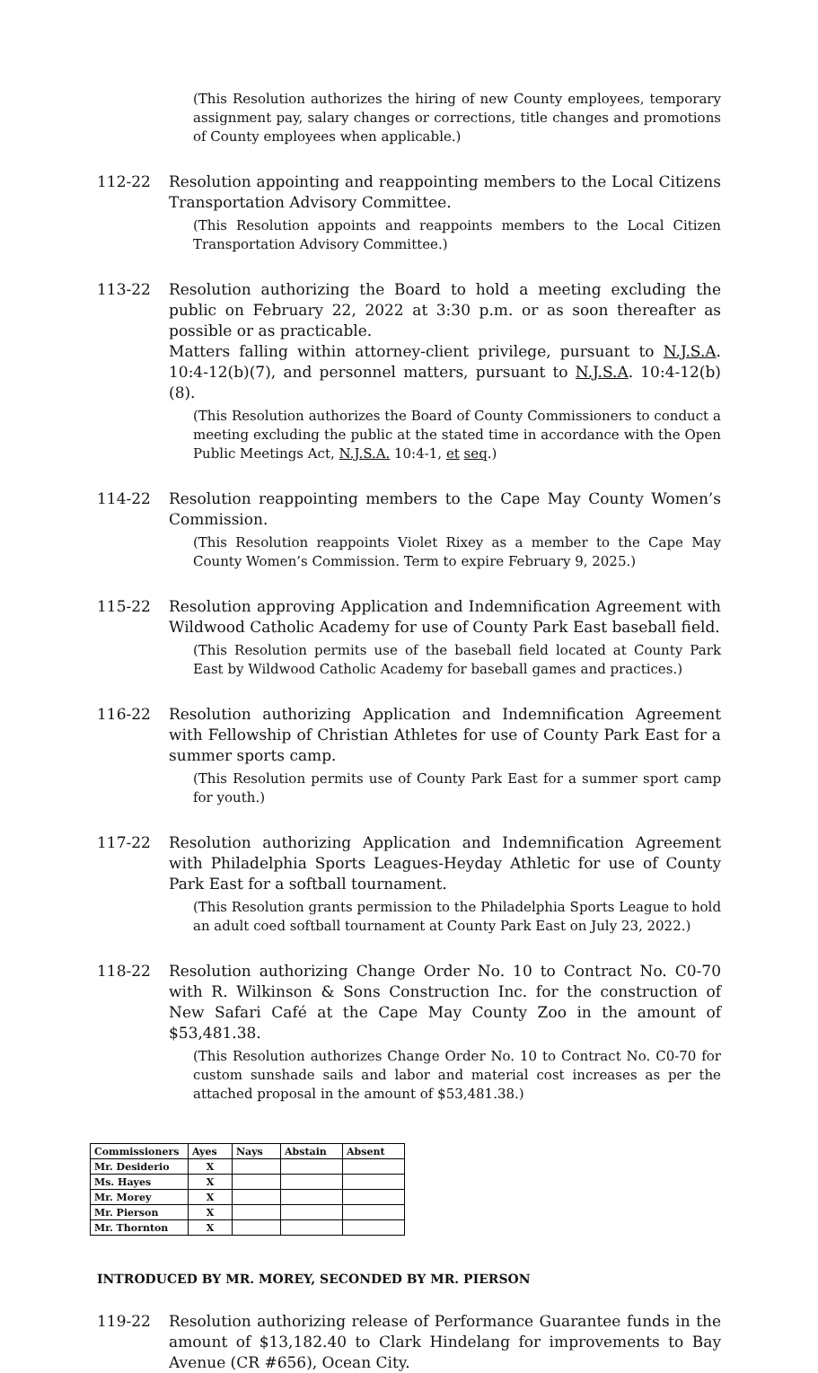(This Resolution authorizes the hiring of new County employees, temporary assignment pay, salary changes or corrections, title changes and promotions of County employees when applicable.)
112-22 Resolution appointing and reappointing members to the Local Citizens Transportation Advisory Committee.
(This Resolution appoints and reappoints members to the Local Citizen Transportation Advisory Committee.)
113-22 Resolution authorizing the Board to hold a meeting excluding the public on February 22, 2022 at 3:30 p.m. or as soon thereafter as possible or as practicable.
Matters falling within attorney-client privilege, pursuant to N.J.S.A. 10:4-12(b)(7), and personnel matters, pursuant to N.J.S.A. 10:4-12(b)(8).
(This Resolution authorizes the Board of County Commissioners to conduct a meeting excluding the public at the stated time in accordance with the Open Public Meetings Act, N.J.S.A. 10:4-1, et seq.)
114-22 Resolution reappointing members to the Cape May County Women’s Commission.
(This Resolution reappoints Violet Rixey as a member to the Cape May County Women’s Commission. Term to expire February 9, 2025.)
115-22 Resolution approving Application and Indemnification Agreement with Wildwood Catholic Academy for use of County Park East baseball field.
(This Resolution permits use of the baseball field located at County Park East by Wildwood Catholic Academy for baseball games and practices.)
116-22 Resolution authorizing Application and Indemnification Agreement with Fellowship of Christian Athletes for use of County Park East for a summer sports camp.
(This Resolution permits use of County Park East for a summer sport camp for youth.)
117-22 Resolution authorizing Application and Indemnification Agreement with Philadelphia Sports Leagues-Heyday Athletic for use of County Park East for a softball tournament.
(This Resolution grants permission to the Philadelphia Sports League to hold an adult coed softball tournament at County Park East on July 23, 2022.)
118-22 Resolution authorizing Change Order No. 10 to Contract No. C0-70 with R. Wilkinson & Sons Construction Inc. for the construction of New Safari Café at the Cape May County Zoo in the amount of $53,481.38.
(This Resolution authorizes Change Order No. 10 to Contract No. C0-70 for custom sunshade sails and labor and material cost increases as per the attached proposal in the amount of $53,481.38.)
| Commissioners | Ayes | Nays | Abstain | Absent |
| --- | --- | --- | --- | --- |
| Mr. Desiderio | X | | | |
| Ms. Hayes | X | | | |
| Mr. Morey | X | | | |
| Mr. Pierson | X | | | |
| Mr. Thornton | X | | | |
INTRODUCED BY MR. MOREY, SECONDED BY MR. PIERSON
119-22 Resolution authorizing release of Performance Guarantee funds in the amount of $13,182.40 to Clark Hindelang for improvements to Bay Avenue (CR #656), Ocean City.